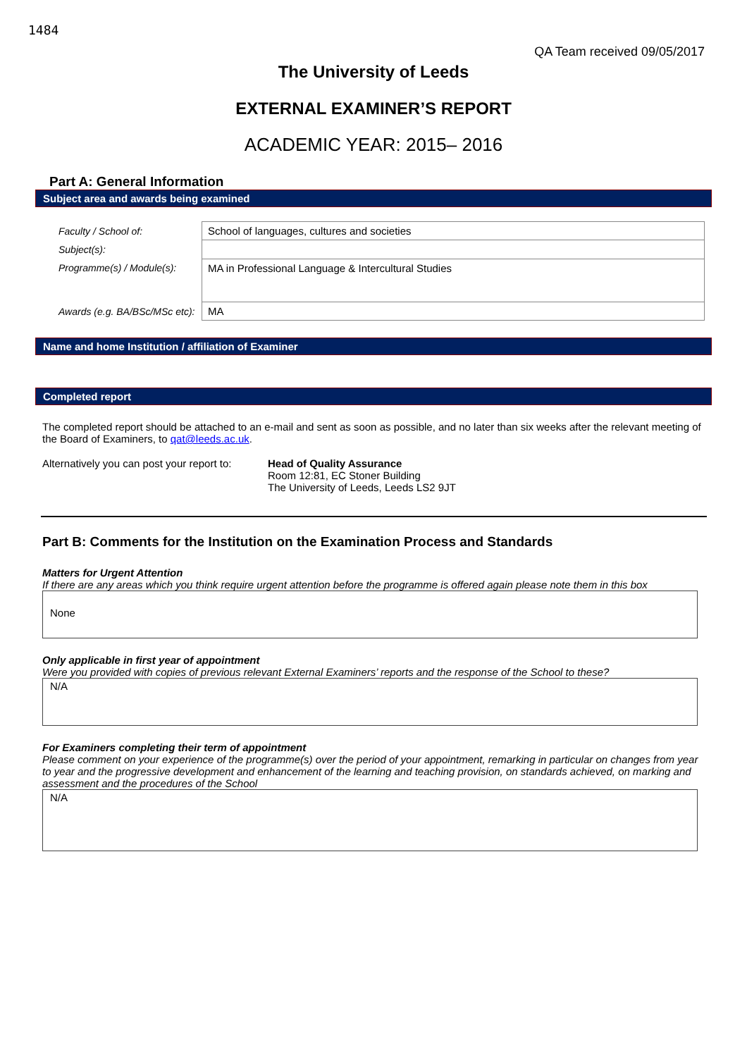1484
QA Team received 09/05/2017
The University of Leeds
EXTERNAL EXAMINER’S REPORT
ACADEMIC YEAR: 2015– 2016
Part A: General Information
Subject area and awards being examined
| Faculty / School of: | School of languages, cultures and societies |
| Subject(s): | |
| Programme(s) / Module(s): | MA in Professional Language & Intercultural Studies |
| Awards (e.g. BA/BSc/MSc etc): | MA |
Name and home Institution / affiliation of Examiner
Completed report
The completed report should be attached to an e-mail and sent as soon as possible, and no later than six weeks after the relevant meeting of the Board of Examiners, to qat@leeds.ac.uk.
Alternatively you can post your report to:
Head of Quality Assurance
Room 12:81, EC Stoner Building
The University of Leeds, Leeds LS2 9JT
Part B: Comments for the Institution on the Examination Process and Standards
Matters for Urgent Attention
If there are any areas which you think require urgent attention before the programme is offered again please note them in this box
None
Only applicable in first year of appointment
Were you provided with copies of previous relevant External Examiners’ reports and the response of the School to these?
N/A
For Examiners completing their term of appointment
Please comment on your experience of the programme(s) over the period of your appointment, remarking in particular on changes from year to year and the progressive development and enhancement of the learning and teaching provision, on standards achieved, on marking and assessment and the procedures of the School
N/A